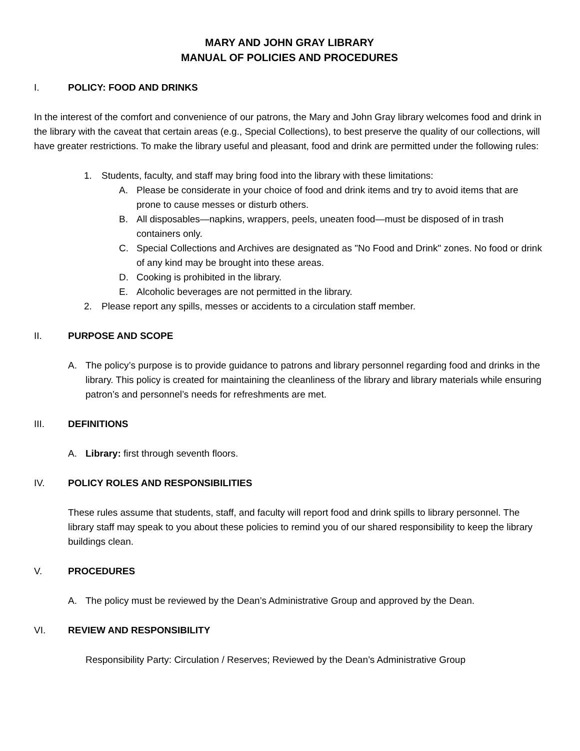MARY AND JOHN GRAY LIBRARY
MANUAL OF POLICIES AND PROCEDURES
I. POLICY: FOOD AND DRINKS
In the interest of the comfort and convenience of our patrons, the Mary and John Gray library welcomes food and drink in the library with the caveat that certain areas (e.g., Special Collections), to best preserve the quality of our collections, will have greater restrictions. To make the library useful and pleasant, food and drink are permitted under the following rules:
1. Students, faculty, and staff may bring food into the library with these limitations:
A. Please be considerate in your choice of food and drink items and try to avoid items that are prone to cause messes or disturb others.
B. All disposables—napkins, wrappers, peels, uneaten food—must be disposed of in trash containers only.
C. Special Collections and Archives are designated as "No Food and Drink" zones. No food or drink of any kind may be brought into these areas.
D. Cooking is prohibited in the library.
E. Alcoholic beverages are not permitted in the library.
2. Please report any spills, messes or accidents to a circulation staff member.
II. PURPOSE AND SCOPE
A. The policy’s purpose is to provide guidance to patrons and library personnel regarding food and drinks in the library. This policy is created for maintaining the cleanliness of the library and library materials while ensuring patron’s and personnel’s needs for refreshments are met.
III. DEFINITIONS
A. Library: first through seventh floors.
IV. POLICY ROLES AND RESPONSIBILITIES
These rules assume that students, staff, and faculty will report food and drink spills to library personnel. The library staff may speak to you about these policies to remind you of our shared responsibility to keep the library buildings clean.
V. PROCEDURES
A. The policy must be reviewed by the Dean’s Administrative Group and approved by the Dean.
VI. REVIEW AND RESPONSIBILITY
Responsibility Party: Circulation / Reserves; Reviewed by the Dean’s Administrative Group